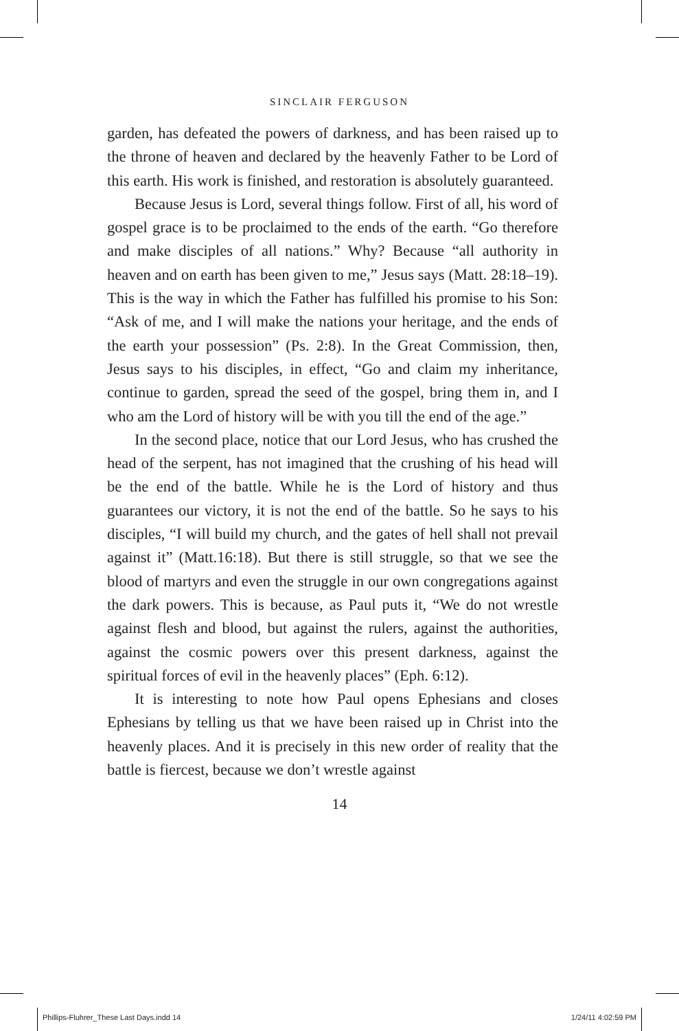SINCLAIR FERGUSON
garden, has defeated the powers of darkness, and has been raised up to the throne of heaven and declared by the heavenly Father to be Lord of this earth. His work is finished, and restoration is absolutely guaranteed.
Because Jesus is Lord, several things follow. First of all, his word of gospel grace is to be proclaimed to the ends of the earth. “Go therefore and make disciples of all nations.” Why? Because “all authority in heaven and on earth has been given to me,” Jesus says (Matt. 28:18–19). This is the way in which the Father has fulfilled his promise to his Son: “Ask of me, and I will make the nations your heritage, and the ends of the earth your possession” (Ps. 2:8). In the Great Commission, then, Jesus says to his disciples, in effect, “Go and claim my inheritance, continue to garden, spread the seed of the gospel, bring them in, and I who am the Lord of history will be with you till the end of the age.”
In the second place, notice that our Lord Jesus, who has crushed the head of the serpent, has not imagined that the crushing of his head will be the end of the battle. While he is the Lord of history and thus guarantees our victory, it is not the end of the battle. So he says to his disciples, “I will build my church, and the gates of hell shall not prevail against it” (Matt.16:18). But there is still struggle, so that we see the blood of martyrs and even the struggle in our own congregations against the dark powers. This is because, as Paul puts it, “We do not wrestle against flesh and blood, but against the rulers, against the authorities, against the cosmic powers over this present darkness, against the spiritual forces of evil in the heavenly places” (Eph. 6:12).
It is interesting to note how Paul opens Ephesians and closes Ephesians by telling us that we have been raised up in Christ into the heavenly places. And it is precisely in this new order of reality that the battle is fiercest, because we don’t wrestle against
14
Phillips-Fluhrer_These Last Days.indd 14 1/24/11 4:02:59 PM